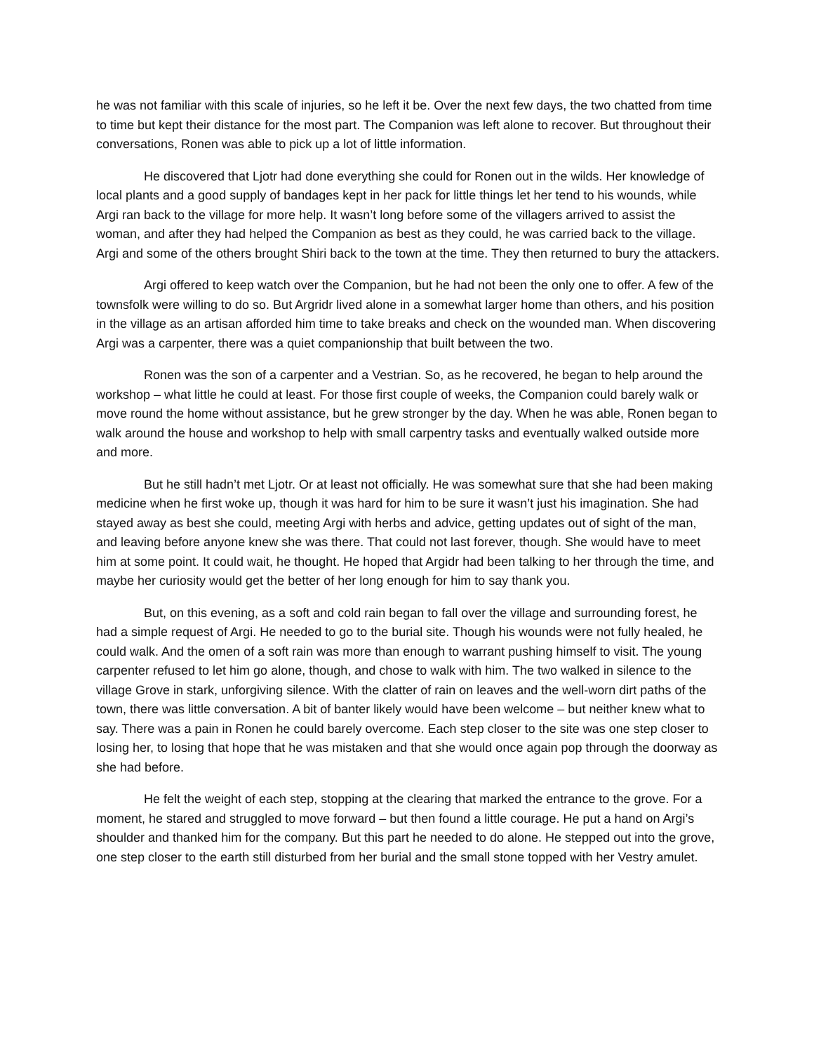he was not familiar with this scale of injuries, so he left it be. Over the next few days, the two chatted from time to time but kept their distance for the most part. The Companion was left alone to recover. But throughout their conversations, Ronen was able to pick up a lot of little information.
He discovered that Ljotr had done everything she could for Ronen out in the wilds. Her knowledge of local plants and a good supply of bandages kept in her pack for little things let her tend to his wounds, while Argi ran back to the village for more help. It wasn’t long before some of the villagers arrived to assist the woman, and after they had helped the Companion as best as they could, he was carried back to the village. Argi and some of the others brought Shiri back to the town at the time. They then returned to bury the attackers.
Argi offered to keep watch over the Companion, but he had not been the only one to offer. A few of the townsfolk were willing to do so. But Argridr lived alone in a somewhat larger home than others, and his position in the village as an artisan afforded him time to take breaks and check on the wounded man. When discovering Argi was a carpenter, there was a quiet companionship that built between the two.
Ronen was the son of a carpenter and a Vestrian. So, as he recovered, he began to help around the workshop – what little he could at least. For those first couple of weeks, the Companion could barely walk or move round the home without assistance, but he grew stronger by the day. When he was able, Ronen began to walk around the house and workshop to help with small carpentry tasks and eventually walked outside more and more.
But he still hadn’t met Ljotr. Or at least not officially. He was somewhat sure that she had been making medicine when he first woke up, though it was hard for him to be sure it wasn’t just his imagination. She had stayed away as best she could, meeting Argi with herbs and advice, getting updates out of sight of the man, and leaving before anyone knew she was there. That could not last forever, though. She would have to meet him at some point. It could wait, he thought. He hoped that Argidr had been talking to her through the time, and maybe her curiosity would get the better of her long enough for him to say thank you.
But, on this evening, as a soft and cold rain began to fall over the village and surrounding forest, he had a simple request of Argi. He needed to go to the burial site. Though his wounds were not fully healed, he could walk. And the omen of a soft rain was more than enough to warrant pushing himself to visit. The young carpenter refused to let him go alone, though, and chose to walk with him. The two walked in silence to the village Grove in stark, unforgiving silence. With the clatter of rain on leaves and the well-worn dirt paths of the town, there was little conversation. A bit of banter likely would have been welcome – but neither knew what to say. There was a pain in Ronen he could barely overcome. Each step closer to the site was one step closer to losing her, to losing that hope that he was mistaken and that she would once again pop through the doorway as she had before.
He felt the weight of each step, stopping at the clearing that marked the entrance to the grove. For a moment, he stared and struggled to move forward – but then found a little courage. He put a hand on Argi’s shoulder and thanked him for the company. But this part he needed to do alone. He stepped out into the grove, one step closer to the earth still disturbed from her burial and the small stone topped with her Vestry amulet.